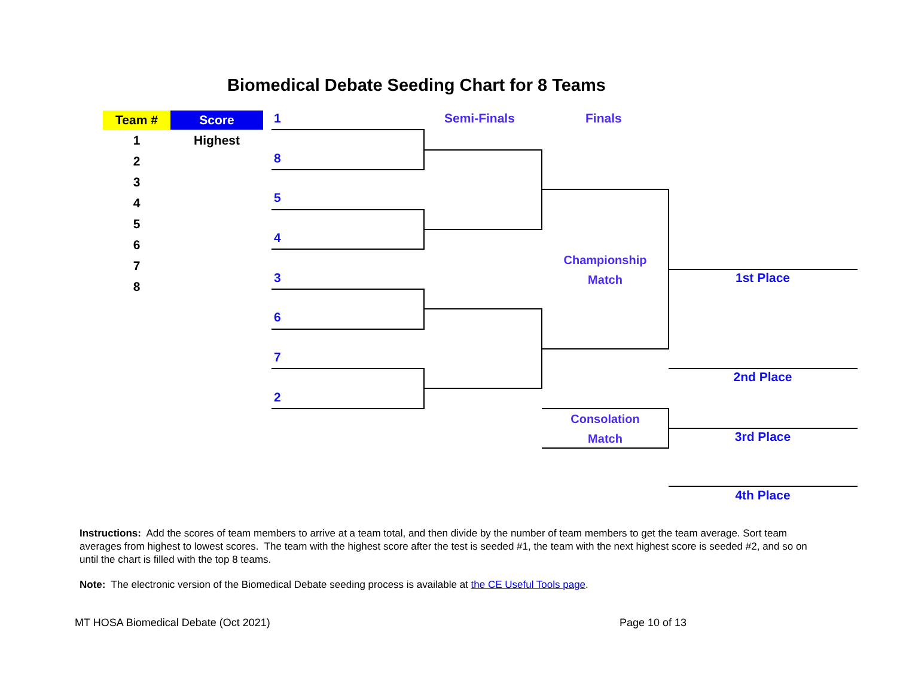Biomedical Debate Seeding Chart for 8 Teams
| Team # | Score |
| --- | --- |
| 1 | Highest |
| 2 | |
| 3 | |
| 4 | |
| 5 | |
| 6 | |
| 7 | |
| 8 | |
1
8
5
4
3
6
7
2
Semi-Finals Finals
Championship
Match
Consolation
Match
1st Place
2nd Place
3rd Place
4th Place
Instructions: Add the scores of team members to arrive at a team total, and then divide by the number of team members to get the team average. Sort team averages from highest to lowest scores. The team with the highest score after the test is seeded #1, the team with the next highest score is seeded #2, and so on until the chart is filled with the top 8 teams.
Note: The electronic version of the Biomedical Debate seeding process is available at the CE Useful Tools page.
MT HOSA Biomedical Debate (Oct 2021)
Page 10 of 13